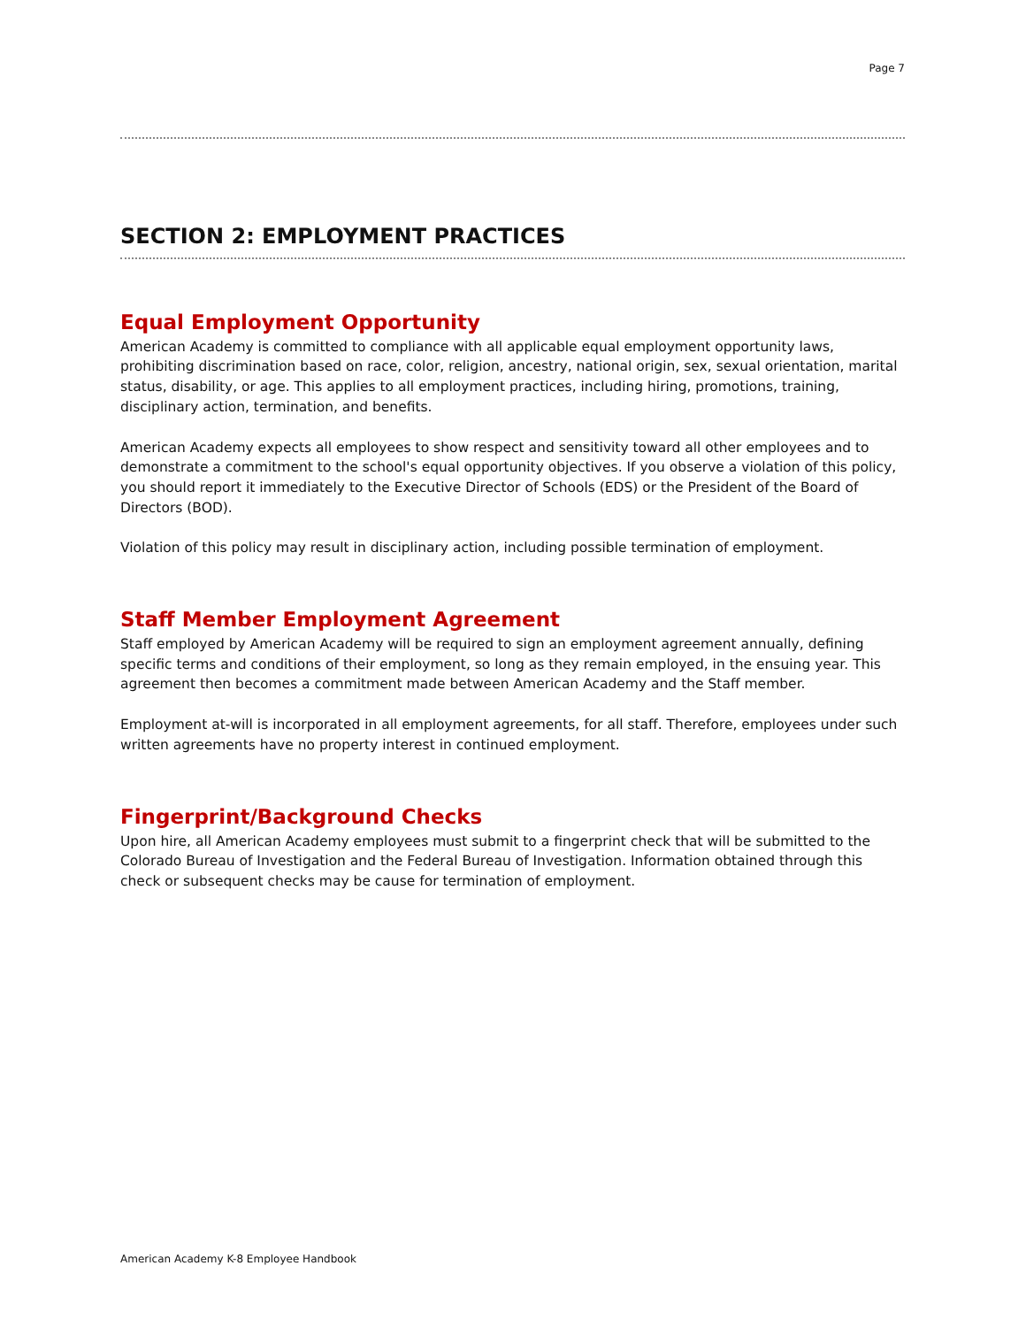Page 7
SECTION 2: EMPLOYMENT PRACTICES
Equal Employment Opportunity
American Academy is committed to compliance with all applicable equal employment opportunity laws, prohibiting discrimination based on race, color, religion, ancestry, national origin, sex, sexual orientation, marital status, disability, or age. This applies to all employment practices, including hiring, promotions, training, disciplinary action, termination, and benefits.
American Academy expects all employees to show respect and sensitivity toward all other employees and to demonstrate a commitment to the school's equal opportunity objectives. If you observe a violation of this policy, you should report it immediately to the Executive Director of Schools (EDS) or the President of the Board of Directors (BOD).
Violation of this policy may result in disciplinary action, including possible termination of employment.
Staff Member Employment Agreement
Staff employed by American Academy will be required to sign an employment agreement annually, defining specific terms and conditions of their employment, so long as they remain employed, in the ensuing year. This agreement then becomes a commitment made between American Academy and the Staff member.
Employment at-will is incorporated in all employment agreements, for all staff. Therefore, employees under such written agreements have no property interest in continued employment.
Fingerprint/Background Checks
Upon hire, all American Academy employees must submit to a fingerprint check that will be submitted to the Colorado Bureau of Investigation and the Federal Bureau of Investigation. Information obtained through this check or subsequent checks may be cause for termination of employment.
American Academy K-8 Employee Handbook